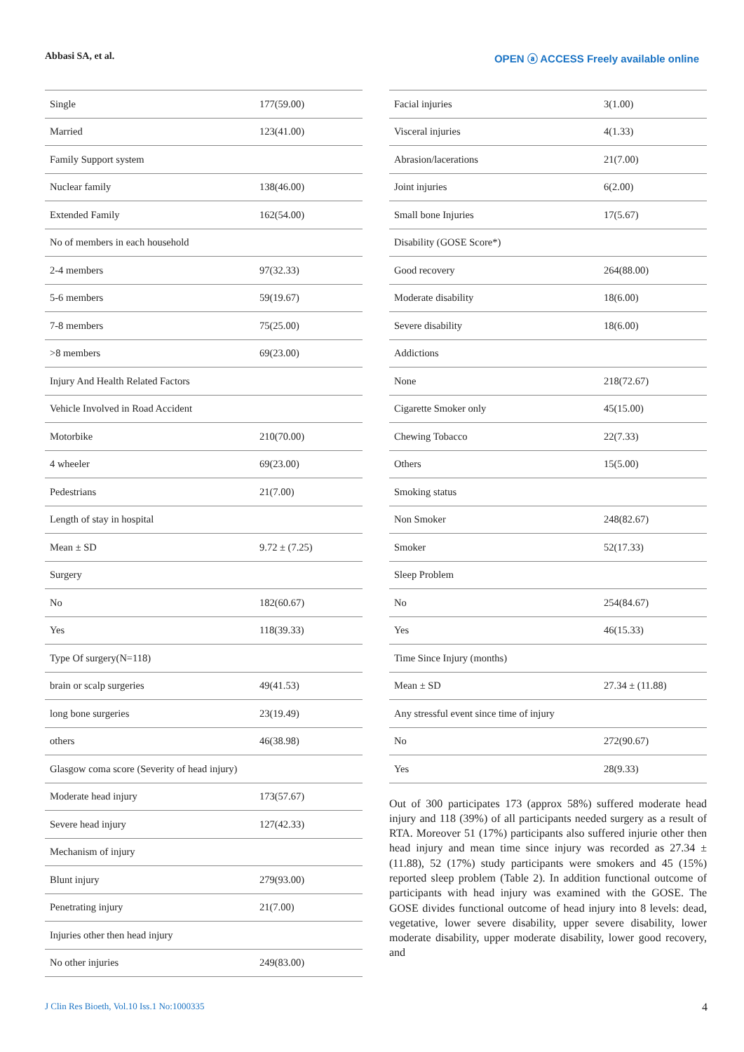Abbasi SA, et al. OPEN ⓐ ACCESS Freely available online
| Single | 177(59.00) |
| Married | 123(41.00) |
| Family Support system | |
| Nuclear family | 138(46.00) |
| Extended Family | 162(54.00) |
| No of members in each household | |
| 2-4 members | 97(32.33) |
| 5-6 members | 59(19.67) |
| 7-8 members | 75(25.00) |
| >8 members | 69(23.00) |
| Injury And Health Related Factors | |
| Vehicle Involved in Road Accident | |
| Motorbike | 210(70.00) |
| 4 wheeler | 69(23.00) |
| Pedestrians | 21(7.00) |
| Length of stay in hospital | |
| Mean ± SD | 9.72 ± (7.25) |
| Surgery | |
| No | 182(60.67) |
| Yes | 118(39.33) |
| Type Of surgery(N=118) | |
| brain or scalp surgeries | 49(41.53) |
| long bone surgeries | 23(19.49) |
| others | 46(38.98) |
| Glasgow coma score (Severity of head injury) | |
| Moderate head injury | 173(57.67) |
| Severe head injury | 127(42.33) |
| Mechanism of injury | |
| Blunt injury | 279(93.00) |
| Penetrating injury | 21(7.00) |
| Injuries other then head injury | |
| No other injuries | 249(83.00) |
| Facial injuries | 3(1.00) |
| Visceral injuries | 4(1.33) |
| Abrasion/lacerations | 21(7.00) |
| Joint injuries | 6(2.00) |
| Small bone Injuries | 17(5.67) |
| Disability (GOSE Score*) | |
| Good recovery | 264(88.00) |
| Moderate disability | 18(6.00) |
| Severe disability | 18(6.00) |
| Addictions | |
| None | 218(72.67) |
| Cigarette Smoker only | 45(15.00) |
| Chewing Tobacco | 22(7.33) |
| Others | 15(5.00) |
| Smoking status | |
| Non Smoker | 248(82.67) |
| Smoker | 52(17.33) |
| Sleep Problem | |
| No | 254(84.67) |
| Yes | 46(15.33) |
| Time Since Injury (months) | |
| Mean ± SD | 27.34 ± (11.88) |
| Any stressful event since time of injury | |
| No | 272(90.67) |
| Yes | 28(9.33) |
Out of 300 participates 173 (approx 58%) suffered moderate head injury and 118 (39%) of all participants needed surgery as a result of RTA. Moreover 51 (17%) participants also suffered injurie other then head injury and mean time since injury was recorded as 27.34 ± (11.88), 52 (17%) study participants were smokers and 45 (15%) reported sleep problem (Table 2). In addition functional outcome of participants with head injury was examined with the GOSE. The GOSE divides functional outcome of head injury into 8 levels: dead, vegetative, lower severe disability, upper severe disability, lower moderate disability, upper moderate disability, lower good recovery, and
J Clin Res Bioeth, Vol.10 Iss.1 No:1000335 4